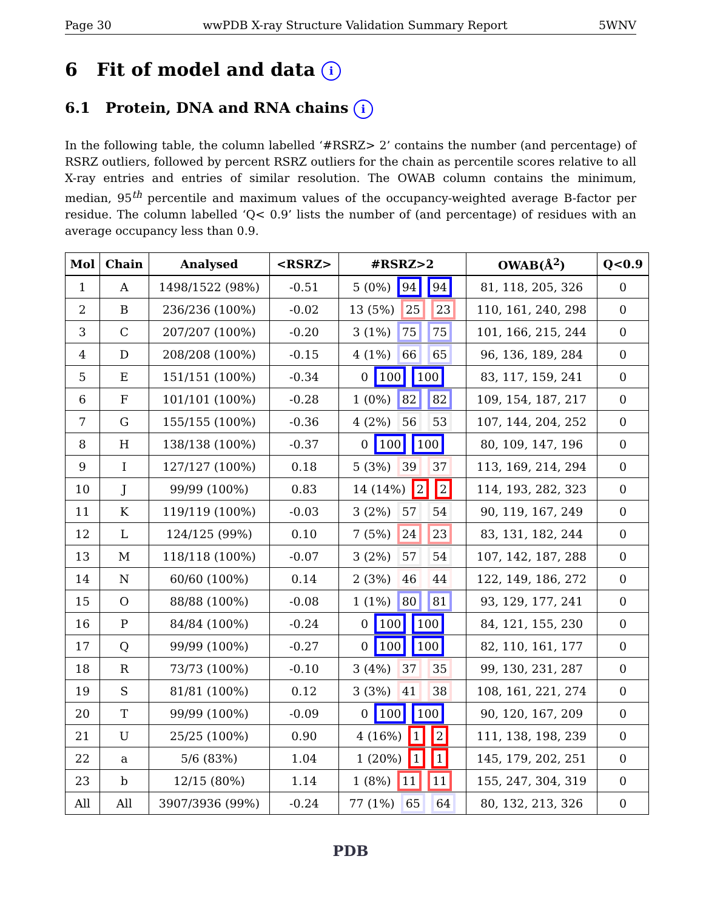Page 30 wwPDB X-ray Structure Validation Summary Report 5WNV
6 Fit of model and data i
6.1 Protein, DNA and RNA chains i
In the following table, the column labelled ‘#RSRZ> 2’ contains the number (and percentage) of RSRZ outliers, followed by percent RSRZ outliers for the chain as percentile scores relative to all X-ray entries and entries of similar resolution. The OWAB column contains the minimum, median, 95<sup>th</sup> percentile and maximum values of the occupancy-weighted average B-factor per residue. The column labelled ‘Q< 0.9’ lists the number of (and percentage) of residues with an average occupancy less than 0.9.
| Mol | Chain | Analysed | <RSRZ> | #RSRZ>2 | OWAB(Å<sup>2</sup>) | Q<0.9 |
| --- | --- | --- | --- | --- | --- | --- |
| 1 | A | 1498/1522 (98%) | -0.51 | 5 (0%) 94 94 | 81, 118, 205, 326 | 0 |
| 2 | B | 236/236 (100%) | -0.02 | 13 (5%) 25 23 | 110, 161, 240, 298 | 0 |
| 3 | C | 207/207 (100%) | -0.20 | 3 (1%) 75 75 | 101, 166, 215, 244 | 0 |
| 4 | D | 208/208 (100%) | -0.15 | 4 (1%) 66 65 | 96, 136, 189, 284 | 0 |
| 5 | E | 151/151 (100%) | -0.34 | 0 100 100 | 83, 117, 159, 241 | 0 |
| 6 | F | 101/101 (100%) | -0.28 | 1 (0%) 82 82 | 109, 154, 187, 217 | 0 |
| 7 | G | 155/155 (100%) | -0.36 | 4 (2%) 56 53 | 107, 144, 204, 252 | 0 |
| 8 | H | 138/138 (100%) | -0.37 | 0 100 100 | 80, 109, 147, 196 | 0 |
| 9 | I | 127/127 (100%) | 0.18 | 5 (3%) 39 37 | 113, 169, 214, 294 | 0 |
| 10 | J | 99/99 (100%) | 0.83 | 14 (14%) 2 2 | 114, 193, 282, 323 | 0 |
| 11 | K | 119/119 (100%) | -0.03 | 3 (2%) 57 54 | 90, 119, 167, 249 | 0 |
| 12 | L | 124/125 (99%) | 0.10 | 7 (5%) 24 23 | 83, 131, 182, 244 | 0 |
| 13 | M | 118/118 (100%) | -0.07 | 3 (2%) 57 54 | 107, 142, 187, 288 | 0 |
| 14 | N | 60/60 (100%) | 0.14 | 2 (3%) 46 44 | 122, 149, 186, 272 | 0 |
| 15 | O | 88/88 (100%) | -0.08 | 1 (1%) 80 81 | 93, 129, 177, 241 | 0 |
| 16 | P | 84/84 (100%) | -0.24 | 0 100 100 | 84, 121, 155, 230 | 0 |
| 17 | Q | 99/99 (100%) | -0.27 | 0 100 100 | 82, 110, 161, 177 | 0 |
| 18 | R | 73/73 (100%) | -0.10 | 3 (4%) 37 35 | 99, 130, 231, 287 | 0 |
| 19 | S | 81/81 (100%) | 0.12 | 3 (3%) 41 38 | 108, 161, 221, 274 | 0 |
| 20 | T | 99/99 (100%) | -0.09 | 0 100 100 | 90, 120, 167, 209 | 0 |
| 21 | U | 25/25 (100%) | 0.90 | 4 (16%) 1 2 | 111, 138, 198, 239 | 0 |
| 22 | a | 5/6 (83%) | 1.04 | 1 (20%) 1 1 | 145, 179, 202, 251 | 0 |
| 23 | b | 12/15 (80%) | 1.14 | 1 (8%) 11 11 | 155, 247, 304, 319 | 0 |
| All | All | 3907/3936 (99%) | -0.24 | 77 (1%) 65 64 | 80, 132, 213, 326 | 0 |
PDB